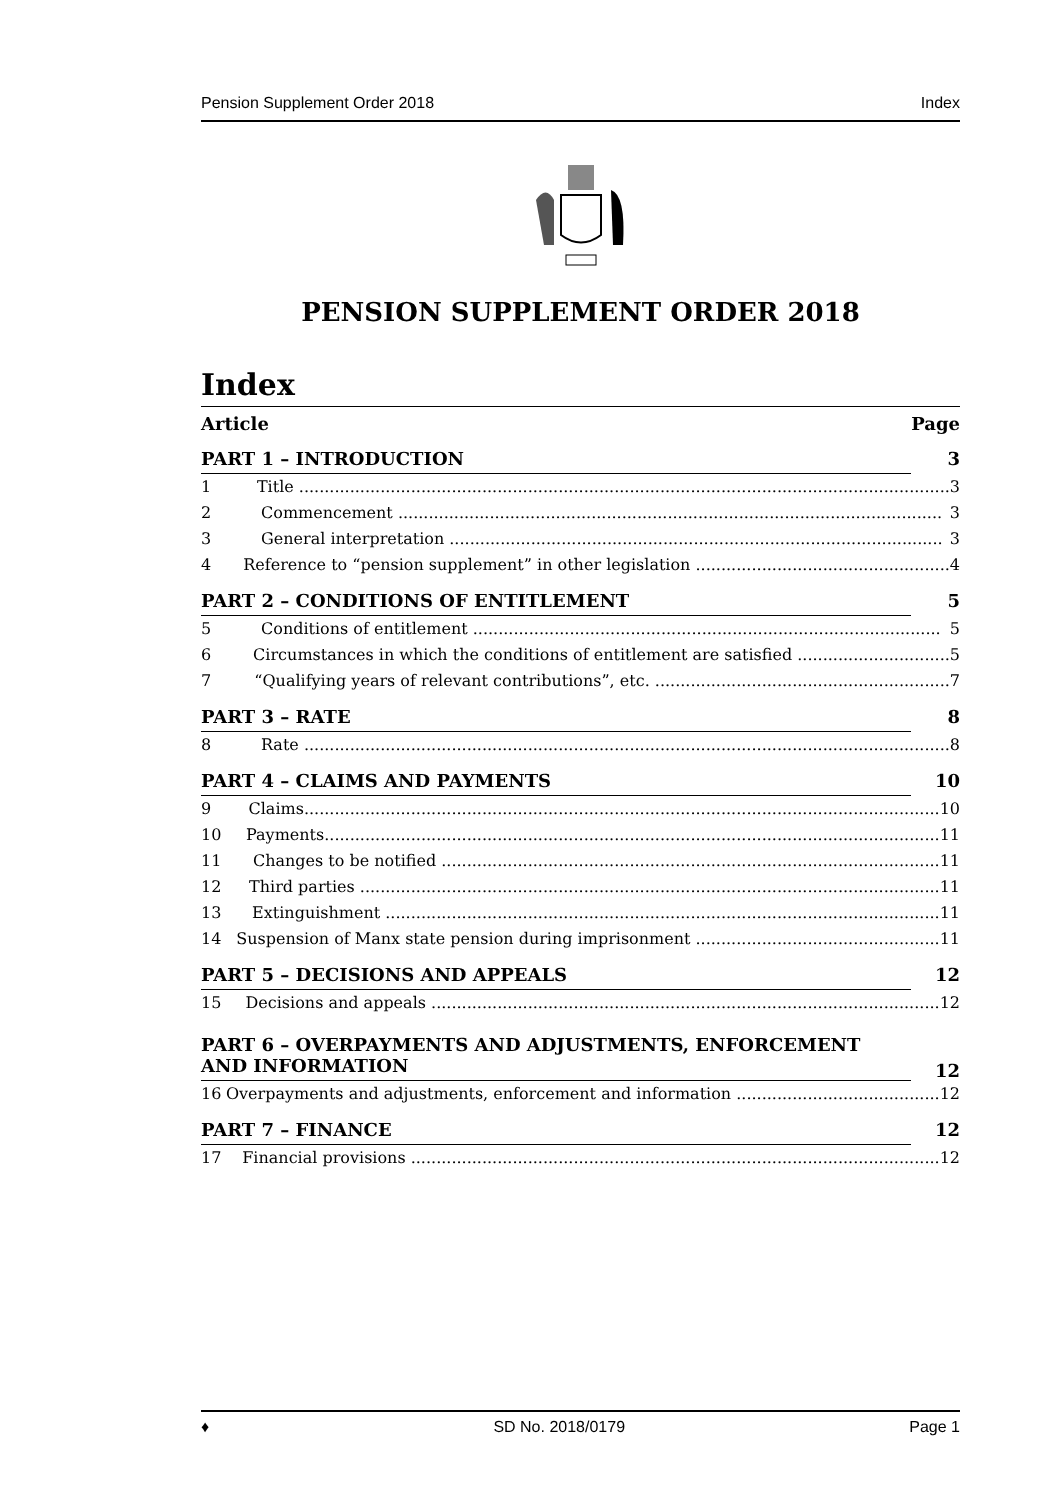Pension Supplement Order 2018 Index
PENSION SUPPLEMENT ORDER 2018
Index
Article Page
PART 1 – INTRODUCTION 3
1 Title ................................................................................................................................ 3
2 Commencement ........................................................................................................... 3
3 General interpretation ................................................................................................. 3
4 Reference to “pension supplement” in other legislation .................................................. 4
PART 2 – CONDITIONS OF ENTITLEMENT 5
5 Conditions of entitlement ............................................................................................ 5
6 Circumstances in which the conditions of entitlement are satisfied .............................. 5
7 “Qualifying years of relevant contributions”, etc. .......................................................... 7
PART 3 – RATE 8
8 Rate ............................................................................................................................... 8
PART 4 – CLAIMS AND PAYMENTS 10
9 Claims............................................................................................................................. 10
10 Payments......................................................................................................................... 11
11 Changes to be notified .................................................................................................. 11
12 Third parties .................................................................................................................. 11
13 Extinguishment ............................................................................................................. 11
14 Suspension of Manx state pension during imprisonment ................................................ 11
PART 5 – DECISIONS AND APPEALS 12
15 Decisions and appeals .................................................................................................... 12
PART 6 – OVERPAYMENTS AND ADJUSTMENTS, ENFORCEMENT AND INFORMATION 12
16 Overpayments and adjustments, enforcement and information ........................................ 12
PART 7 – FINANCE 12
17 Financial provisions ........................................................................................................ 12
♦ SD No. 2018/0179 Page 1